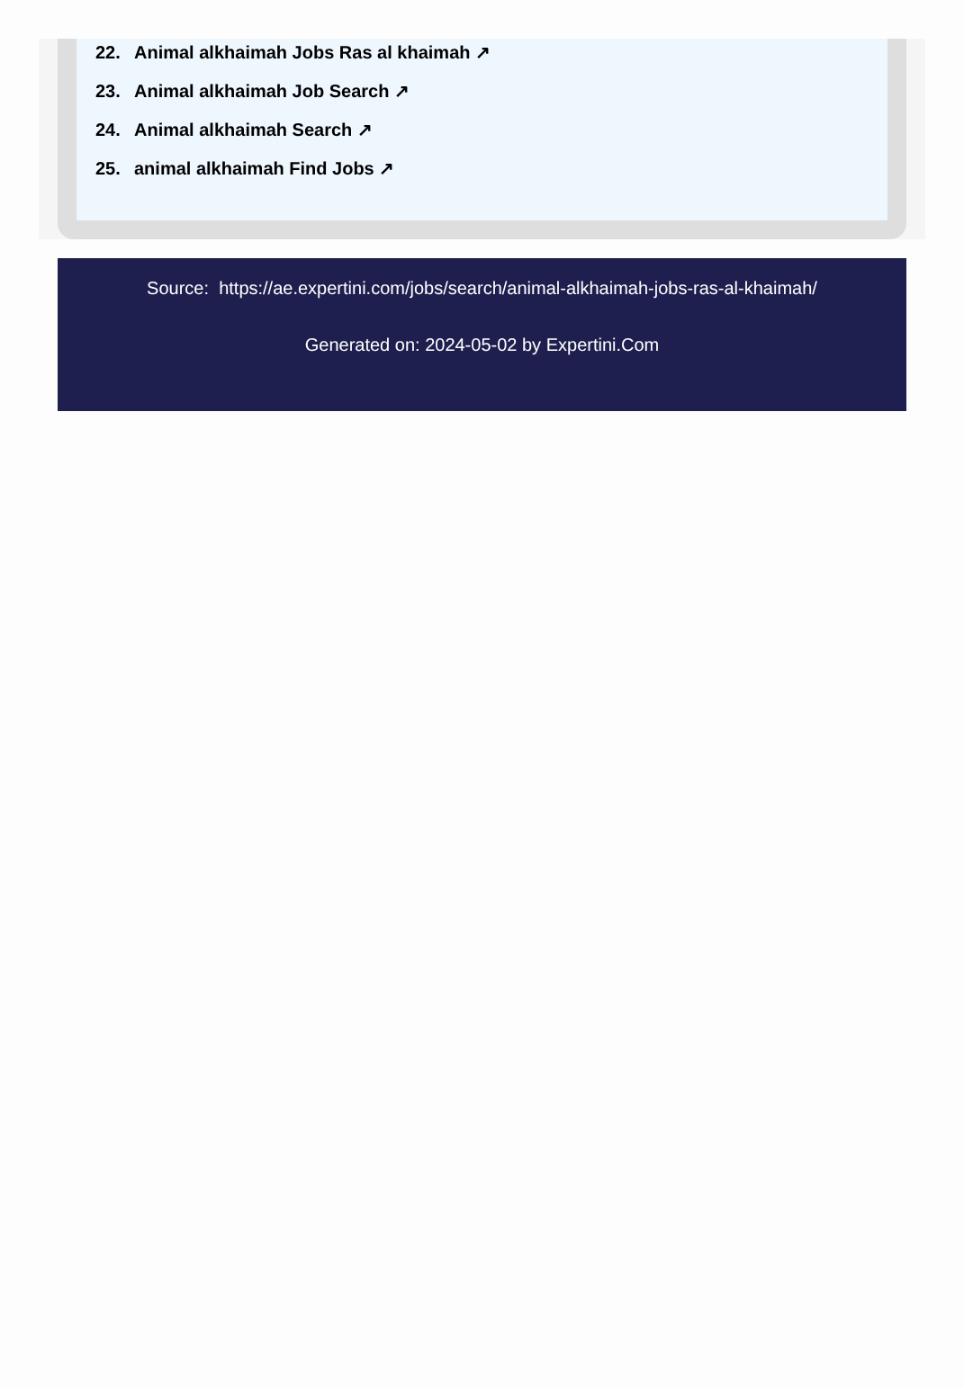22. Animal alkhaimah Jobs Ras al khaimah ↗
23. Animal alkhaimah Job Search ↗
24. Animal alkhaimah Search ↗
25. animal alkhaimah Find Jobs ↗
Source: https://ae.expertini.com/jobs/search/animal-alkhaimah-jobs-ras-al-khaimah/
Generated on: 2024-05-02 by Expertini.Com